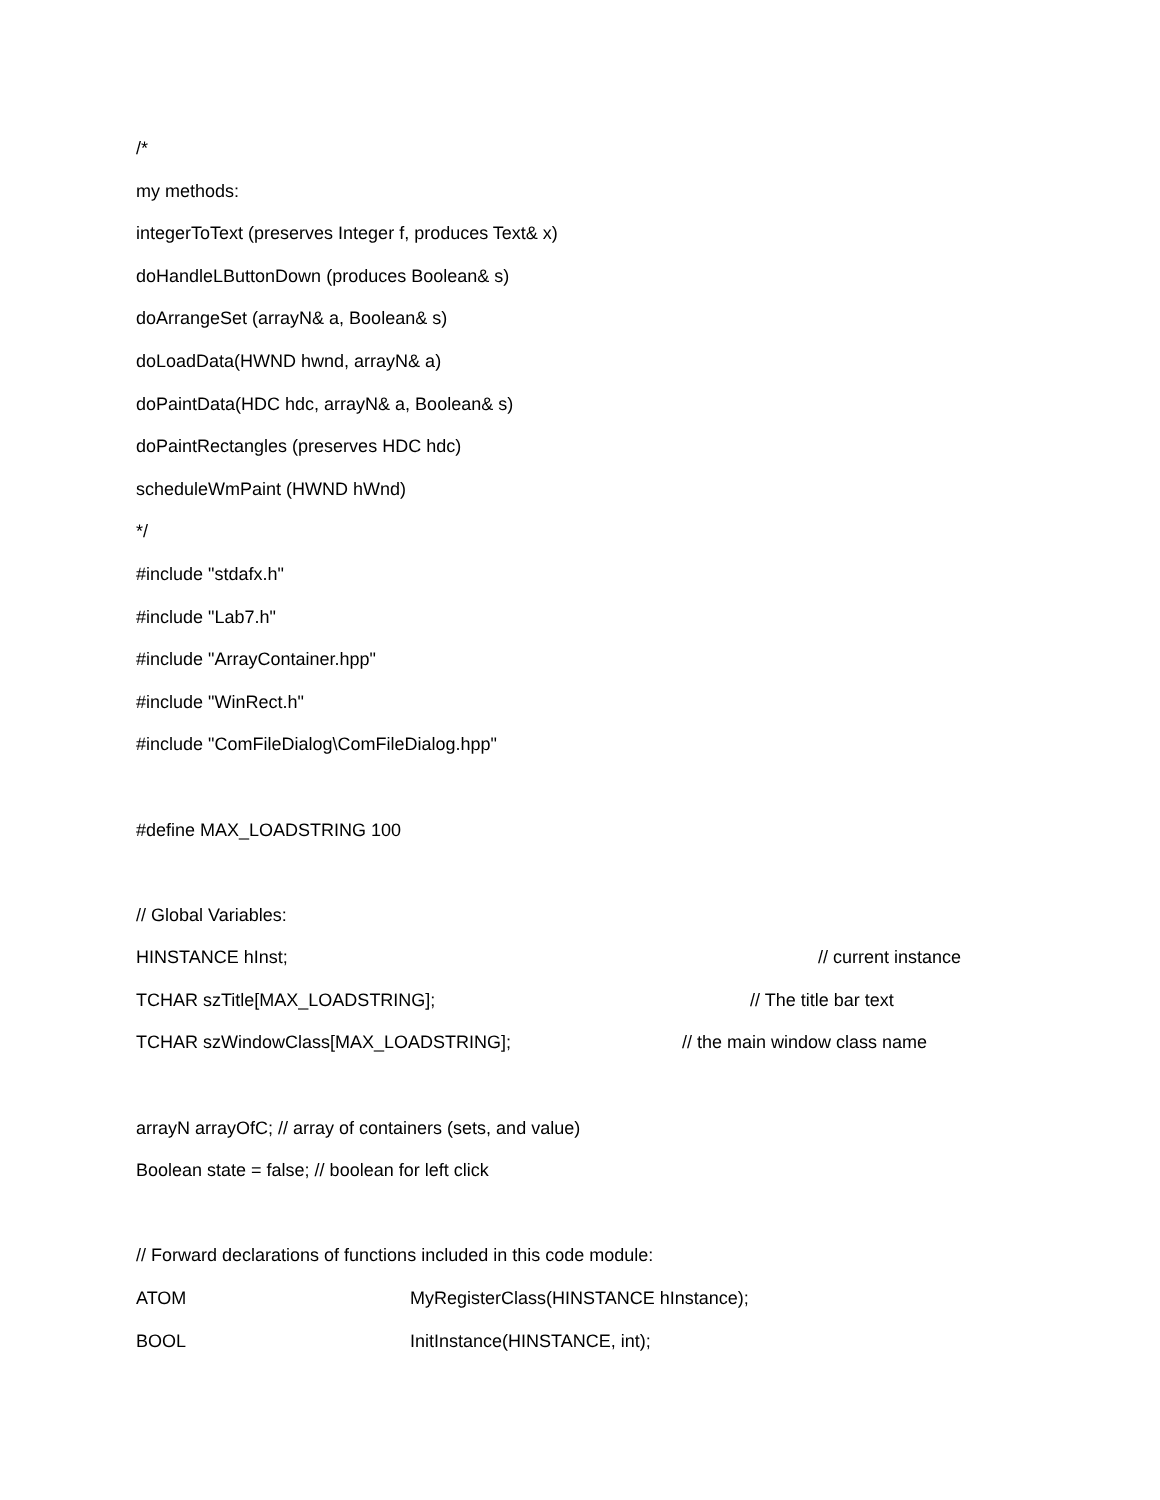/*
my methods:
integerToText (preserves Integer f, produces Text& x)
doHandleLButtonDown (produces Boolean& s)
doArrangeSet (arrayN& a, Boolean& s)
doLoadData(HWND hwnd, arrayN& a)
doPaintData(HDC hdc, arrayN& a, Boolean& s)
doPaintRectangles (preserves HDC hdc)
scheduleWmPaint (HWND hWnd)
*/
#include "stdafx.h"
#include "Lab7.h"
#include "ArrayContainer.hpp"
#include "WinRect.h"
#include "ComFileDialog\ComFileDialog.hpp"
#define MAX_LOADSTRING 100
// Global Variables:
HINSTANCE hInst; // current instance
TCHAR szTitle[MAX_LOADSTRING]; // The title bar text
TCHAR szWindowClass[MAX_LOADSTRING]; // the main window class name
arrayN arrayOfC; // array of containers (sets, and value)
Boolean state = false; // boolean for left click
// Forward declarations of functions included in this code module:
ATOM MyRegisterClass(HINSTANCE hInstance);
BOOL InitInstance(HINSTANCE, int);